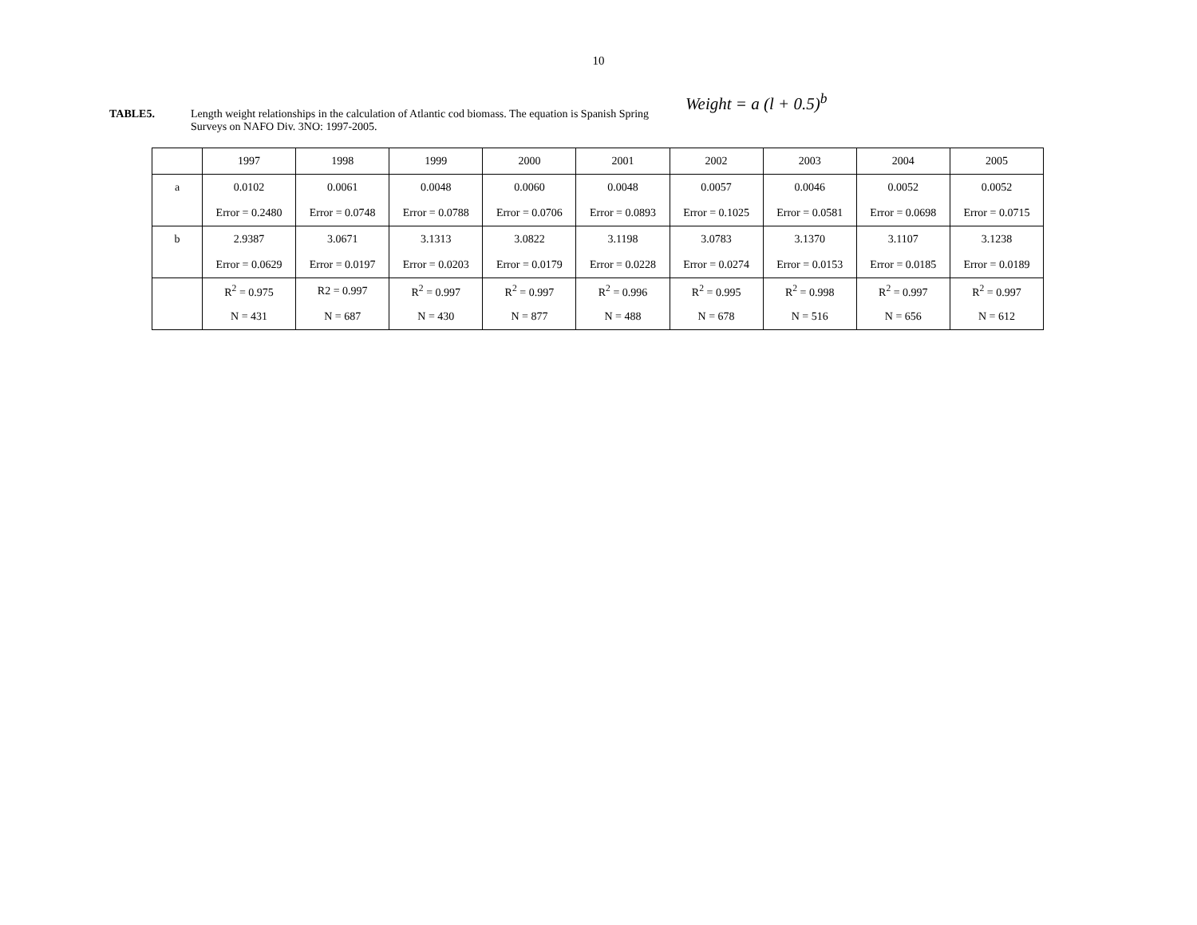10
TABLE5.
Length weight relationships in the calculation of Atlantic cod biomass. The equation is Spanish Spring Surveys on NAFO Div. 3NO: 1997-2005.
Weight = a (l + 0.5)<sup>b</sup>
| | 1997 | 1998 | 1999 | 2000 | 2001 | 2002 | 2003 | 2004 | 2005 |
| a | 0.0102 | 0.0061 | 0.0048 | 0.0060 | 0.0048 | 0.0057 | 0.0046 | 0.0052 | 0.0052 |
| | Error = 0.2480 | Error = 0.0748 | Error = 0.0788 | Error = 0.0706 | Error = 0.0893 | Error = 0.1025 | Error = 0.0581 | Error = 0.0698 | Error = 0.0715 |
| b | 2.9387 | 3.0671 | 3.1313 | 3.0822 | 3.1198 | 3.0783 | 3.1370 | 3.1107 | 3.1238 |
| | Error = 0.0629 | Error = 0.0197 | Error = 0.0203 | Error = 0.0179 | Error = 0.0228 | Error = 0.0274 | Error = 0.0153 | Error = 0.0185 | Error = 0.0189 |
| | R<sup>2</sup> = 0.975 | R2 = 0.997 | R<sup>2</sup> = 0.997 | R<sup>2</sup> = 0.997 | R<sup>2</sup> = 0.996 | R<sup>2</sup> = 0.995 | R<sup>2</sup> = 0.998 | R<sup>2</sup> = 0.997 | R<sup>2</sup> = 0.997 |
| | N = 431 | N = 687 | N = 430 | N = 877 | N = 488 | N = 678 | N = 516 | N = 656 | N = 612 |